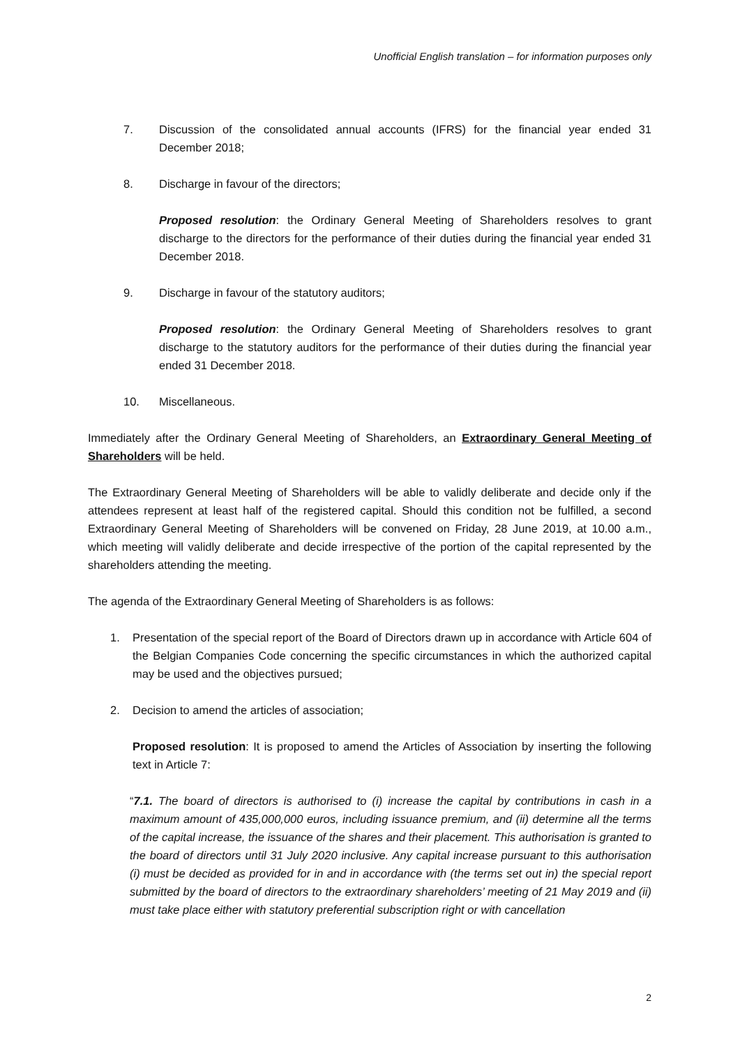Unofficial English translation – for information purposes only
7. Discussion of the consolidated annual accounts (IFRS) for the financial year ended 31 December 2018;
8. Discharge in favour of the directors;
Proposed resolution: the Ordinary General Meeting of Shareholders resolves to grant discharge to the directors for the performance of their duties during the financial year ended 31 December 2018.
9. Discharge in favour of the statutory auditors;
Proposed resolution: the Ordinary General Meeting of Shareholders resolves to grant discharge to the statutory auditors for the performance of their duties during the financial year ended 31 December 2018.
10. Miscellaneous.
Immediately after the Ordinary General Meeting of Shareholders, an Extraordinary General Meeting of Shareholders will be held.
The Extraordinary General Meeting of Shareholders will be able to validly deliberate and decide only if the attendees represent at least half of the registered capital. Should this condition not be fulfilled, a second Extraordinary General Meeting of Shareholders will be convened on Friday, 28 June 2019, at 10.00 a.m., which meeting will validly deliberate and decide irrespective of the portion of the capital represented by the shareholders attending the meeting.
The agenda of the Extraordinary General Meeting of Shareholders is as follows:
1. Presentation of the special report of the Board of Directors drawn up in accordance with Article 604 of the Belgian Companies Code concerning the specific circumstances in which the authorized capital may be used and the objectives pursued;
2. Decision to amend the articles of association;
Proposed resolution: It is proposed to amend the Articles of Association by inserting the following text in Article 7:
“7.1. The board of directors is authorised to (i) increase the capital by contributions in cash in a maximum amount of 435,000,000 euros, including issuance premium, and (ii) determine all the terms of the capital increase, the issuance of the shares and their placement. This authorisation is granted to the board of directors until 31 July 2020 inclusive. Any capital increase pursuant to this authorisation (i) must be decided as provided for in and in accordance with (the terms set out in) the special report submitted by the board of directors to the extraordinary shareholders’ meeting of 21 May 2019 and (ii) must take place either with statutory preferential subscription right or with cancellation
2